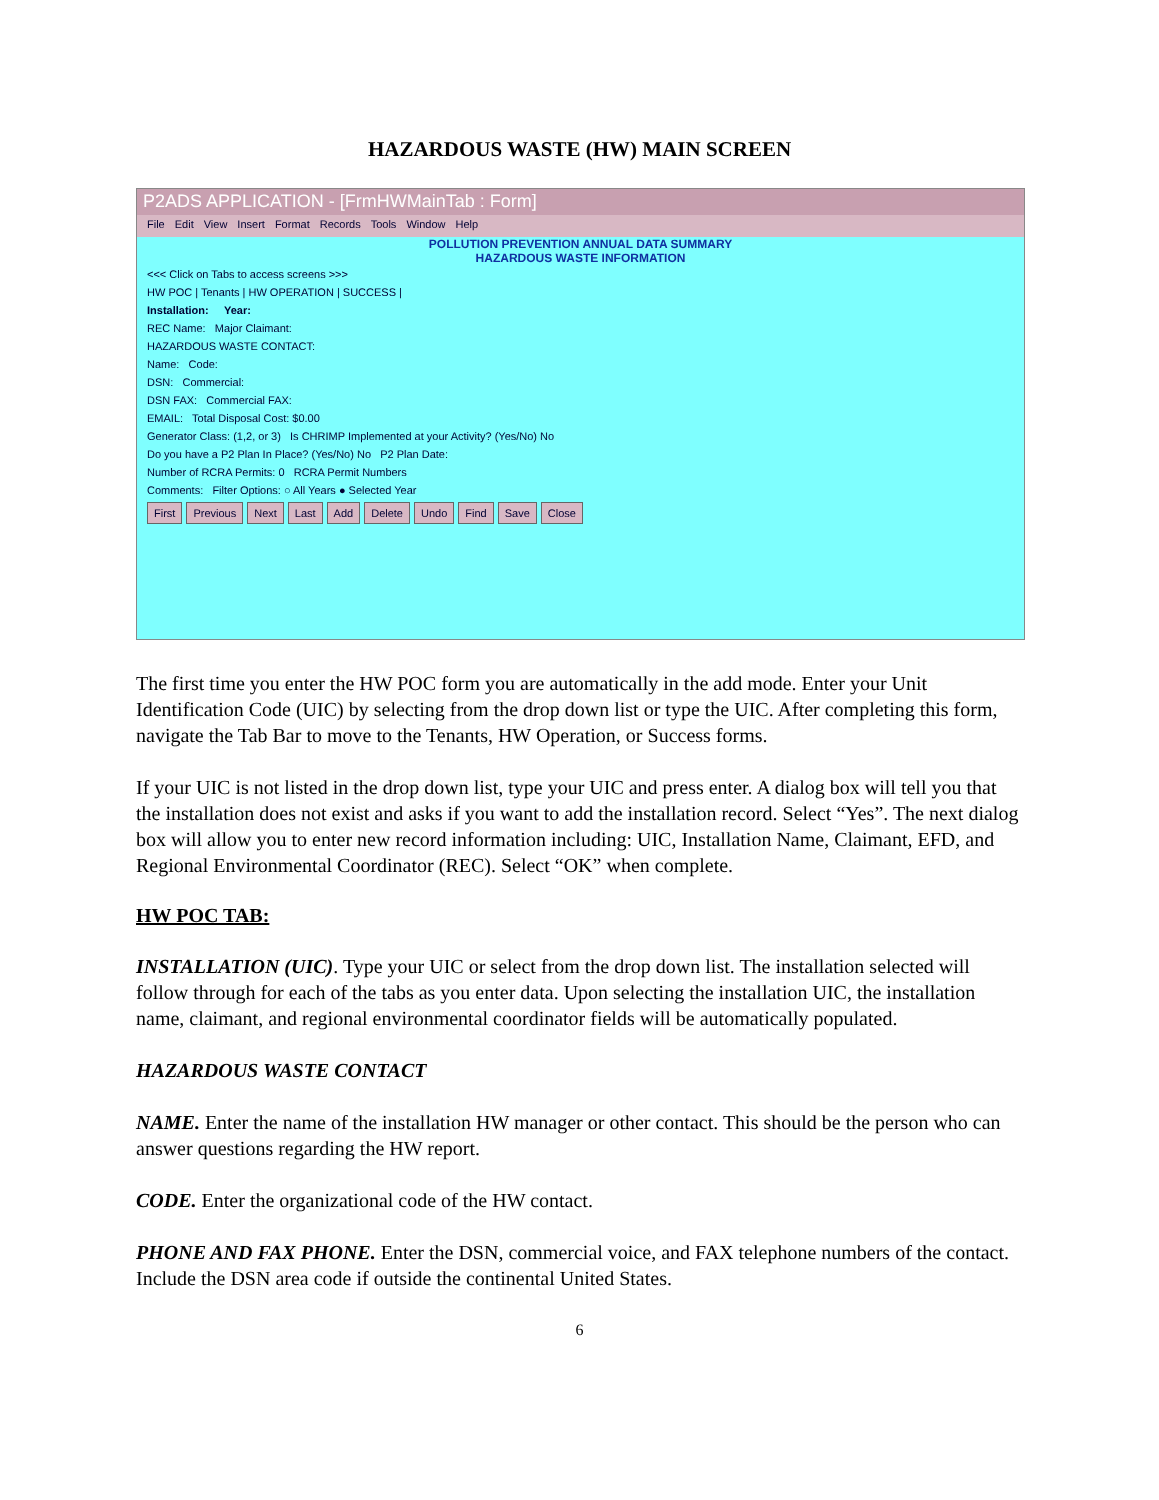HAZARDOUS WASTE (HW) MAIN SCREEN
P2ADS APPLICATION - [FrmHWMainTab : Form]
File Edit View Insert Format Records Tools Window Help
POLLUTION PREVENTION ANNUAL DATA SUMMARY
HAZARDOUS WASTE INFORMATION
<<< Click on Tabs to access screens >>>
HW POC | Tenants | HW OPERATION | SUCCESS |
Installation: Year:
REC Name: Major Claimant:
HAZARDOUS WASTE CONTACT:
Name: Code:
DSN: Commercial:
DSN FAX: Commercial FAX:
EMAIL: Total Disposal Cost: $0.00
Generator Class: (1,2, or 3) Is CHRIMP Implemented at your Activity? (Yes/No) No
Do you have a P2 Plan In Place? (Yes/No) No P2 Plan Date:
Number of RCRA Permits: 0 RCRA Permit Numbers
Comments: Filter Options: ○ All Years ● Selected Year
First Previous Next Last Add Delete Undo Find Save Close
The first time you enter the HW POC form you are automatically in the add mode. Enter your Unit Identification Code (UIC) by selecting from the drop down list or type the UIC. After completing this form, navigate the Tab Bar to move to the Tenants, HW Operation, or Success forms.
If your UIC is not listed in the drop down list, type your UIC and press enter. A dialog box will tell you that the installation does not exist and asks if you want to add the installation record. Select “Yes”. The next dialog box will allow you to enter new record information including: UIC, Installation Name, Claimant, EFD, and Regional Environmental Coordinator (REC). Select “OK” when complete.
HW POC TAB:
INSTALLATION (UIC). Type your UIC or select from the drop down list. The installation selected will follow through for each of the tabs as you enter data. Upon selecting the installation UIC, the installation name, claimant, and regional environmental coordinator fields will be automatically populated.
HAZARDOUS WASTE CONTACT
NAME. Enter the name of the installation HW manager or other contact. This should be the person who can answer questions regarding the HW report.
CODE. Enter the organizational code of the HW contact.
PHONE AND FAX PHONE. Enter the DSN, commercial voice, and FAX telephone numbers of the contact. Include the DSN area code if outside the continental United States.
6